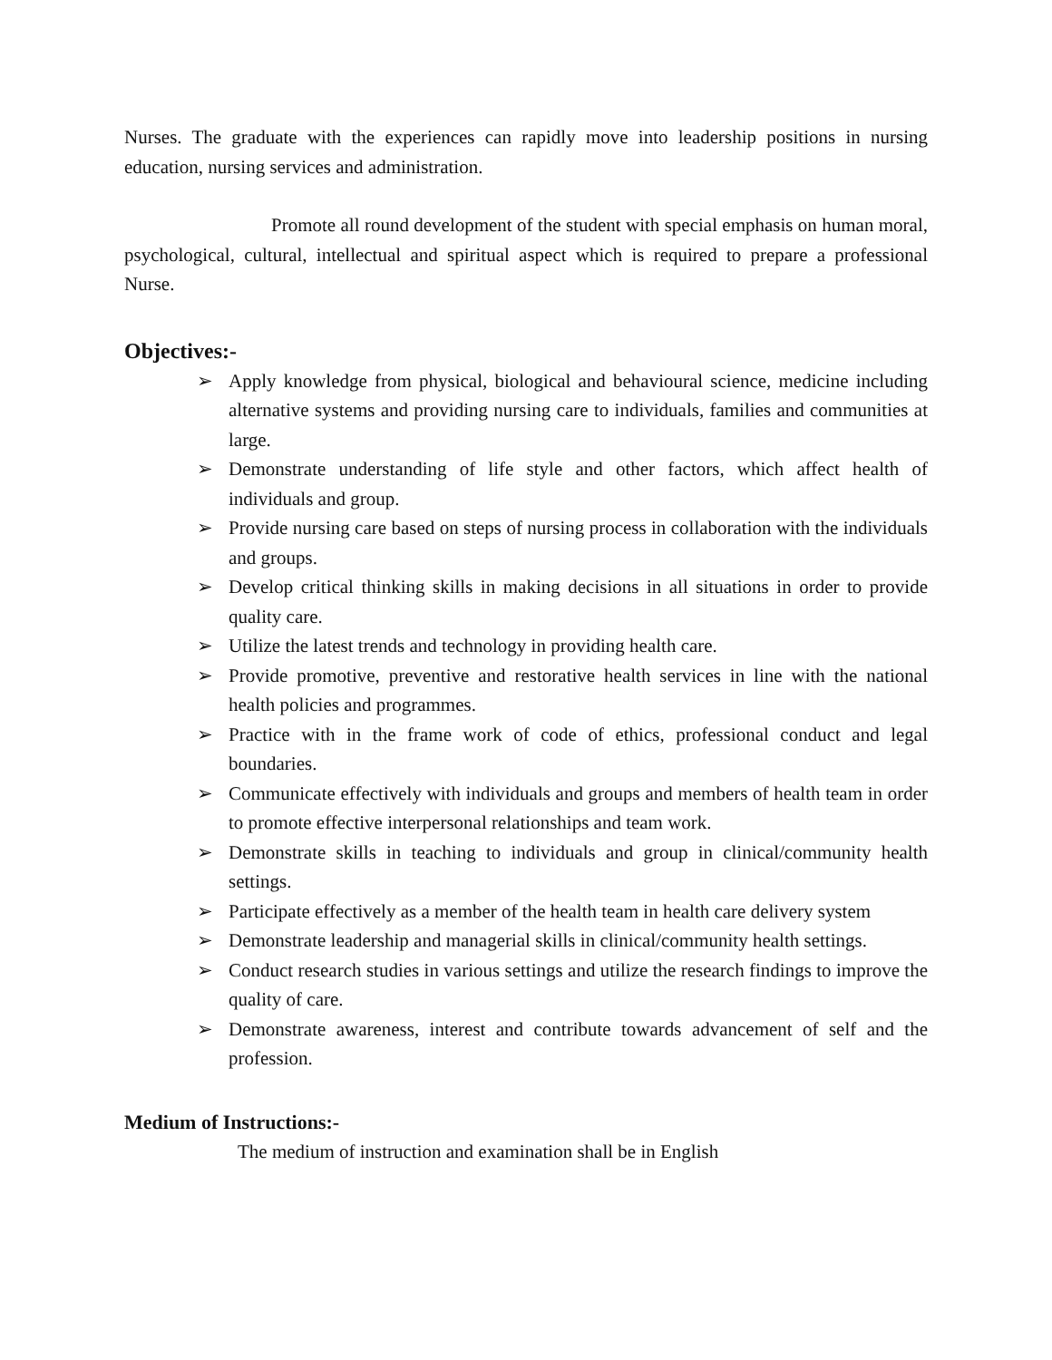Nurses. The graduate with the experiences can rapidly move into leadership positions in nursing education, nursing services and administration.
Promote all round development of the student with special emphasis on human moral, psychological, cultural, intellectual and spiritual aspect which is required to prepare a professional Nurse.
Objectives:-
➢ Apply knowledge from physical, biological and behavioural science, medicine including alternative systems and providing nursing care to individuals, families and communities at large.
➢ Demonstrate understanding of life style and other factors, which affect health of individuals and group.
➢ Provide nursing care based on steps of nursing process in collaboration with the individuals and groups.
➢ Develop critical thinking skills in making decisions in all situations in order to provide quality care.
➢ Utilize the latest trends and technology in providing health care.
➢ Provide promotive, preventive and restorative health services in line with the national health policies and programmes.
➢ Practice with in the frame work of code of ethics, professional conduct and legal boundaries.
➢ Communicate effectively with individuals and groups and members of health team in order to promote effective interpersonal relationships and team work.
➢ Demonstrate skills in teaching to individuals and group in clinical/community health settings.
➢ Participate effectively as a member of the health team in health care delivery system
➢ Demonstrate leadership and managerial skills in clinical/community health settings.
➢ Conduct research studies in various settings and utilize the research findings to improve the quality of care.
➢ Demonstrate awareness, interest and contribute towards advancement of self and the profession.
Medium of Instructions:-
The medium of instruction and examination shall be in English